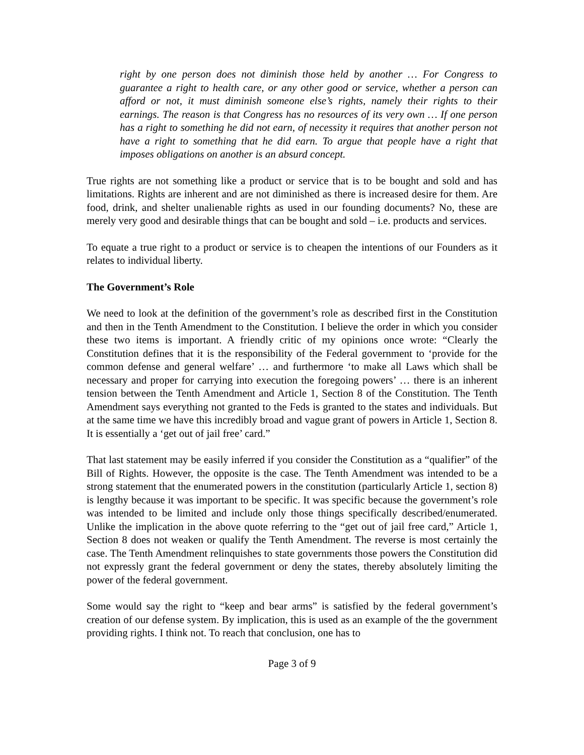right by one person does not diminish those held by another … For Congress to guarantee a right to health care, or any other good or service, whether a person can afford or not, it must diminish someone else’s rights, namely their rights to their earnings. The reason is that Congress has no resources of its very own … If one person has a right to something he did not earn, of necessity it requires that another person not have a right to something that he did earn. To argue that people have a right that imposes obligations on another is an absurd concept.
True rights are not something like a product or service that is to be bought and sold and has limitations. Rights are inherent and are not diminished as there is increased desire for them. Are food, drink, and shelter unalienable rights as used in our founding documents? No, these are merely very good and desirable things that can be bought and sold – i.e. products and services.
To equate a true right to a product or service is to cheapen the intentions of our Founders as it relates to individual liberty.
The Government’s Role
We need to look at the definition of the government’s role as described first in the Constitution and then in the Tenth Amendment to the Constitution. I believe the order in which you consider these two items is important. A friendly critic of my opinions once wrote: “Clearly the Constitution defines that it is the responsibility of the Federal government to ‘provide for the common defense and general welfare’ … and furthermore ‘to make all Laws which shall be necessary and proper for carrying into execution the foregoing powers’ … there is an inherent tension between the Tenth Amendment and Article 1, Section 8 of the Constitution. The Tenth Amendment says everything not granted to the Feds is granted to the states and individuals. But at the same time we have this incredibly broad and vague grant of powers in Article 1, Section 8. It is essentially a ‘get out of jail free’ card.”
That last statement may be easily inferred if you consider the Constitution as a “qualifier” of the Bill of Rights. However, the opposite is the case. The Tenth Amendment was intended to be a strong statement that the enumerated powers in the constitution (particularly Article 1, section 8) is lengthy because it was important to be specific. It was specific because the government’s role was intended to be limited and include only those things specifically described/enumerated. Unlike the implication in the above quote referring to the “get out of jail free card,” Article 1, Section 8 does not weaken or qualify the Tenth Amendment. The reverse is most certainly the case. The Tenth Amendment relinquishes to state governments those powers the Constitution did not expressly grant the federal government or deny the states, thereby absolutely limiting the power of the federal government.
Some would say the right to “keep and bear arms” is satisfied by the federal government’s creation of our defense system. By implication, this is used as an example of the the government providing rights. I think not. To reach that conclusion, one has to
Page 3 of 9